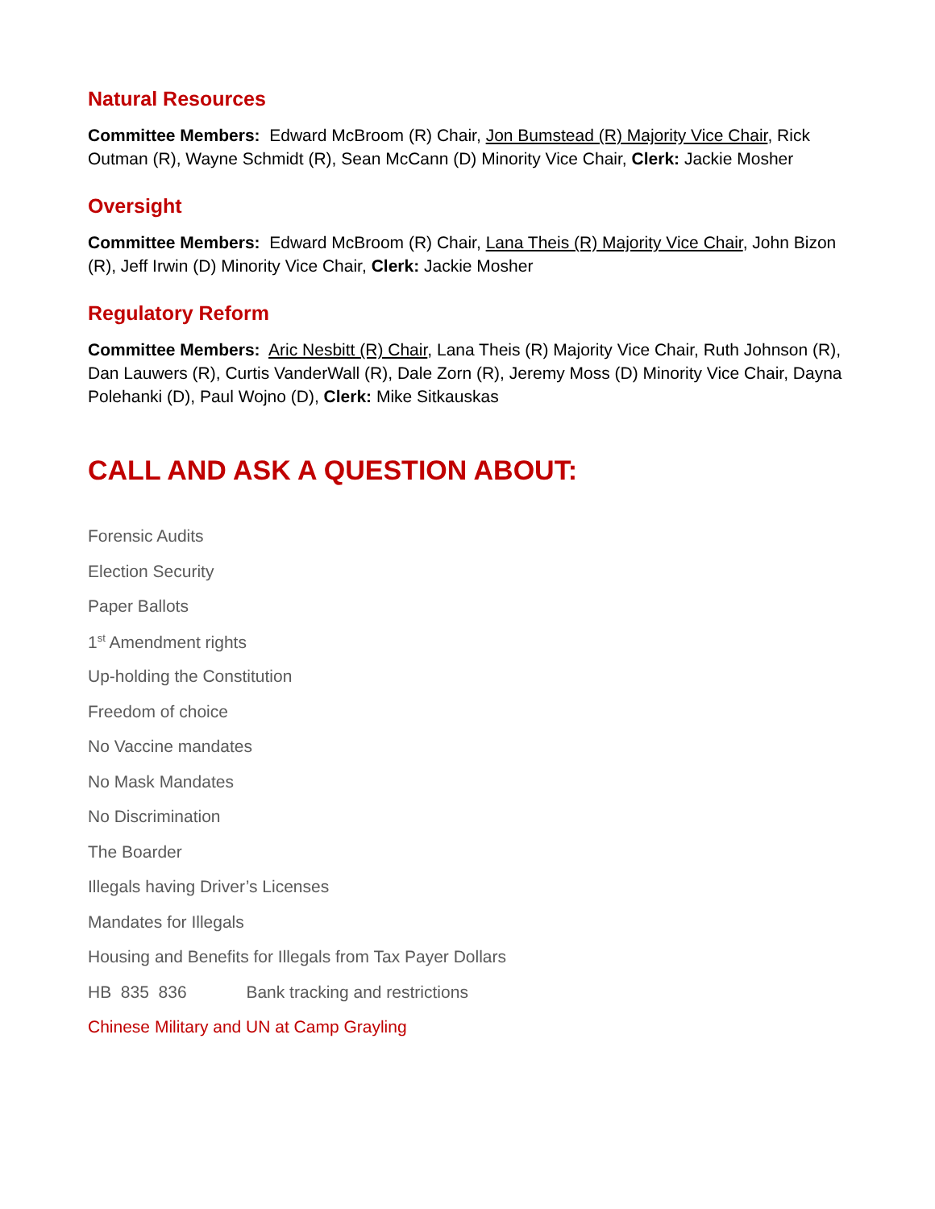Natural Resources
Committee Members: Edward McBroom (R) Chair, Jon Bumstead (R) Majority Vice Chair, Rick Outman (R), Wayne Schmidt (R), Sean McCann (D) Minority Vice Chair, Clerk: Jackie Mosher
Oversight
Committee Members: Edward McBroom (R) Chair, Lana Theis (R) Majority Vice Chair, John Bizon (R), Jeff Irwin (D) Minority Vice Chair, Clerk: Jackie Mosher
Regulatory Reform
Committee Members: Aric Nesbitt (R) Chair, Lana Theis (R) Majority Vice Chair, Ruth Johnson (R), Dan Lauwers (R), Curtis VanderWall (R), Dale Zorn (R), Jeremy Moss (D) Minority Vice Chair, Dayna Polehanki (D), Paul Wojno (D), Clerk: Mike Sitkauskas
CALL AND ASK A QUESTION ABOUT:
Forensic Audits
Election Security
Paper Ballots
1<sup>st</sup> Amendment rights
Up-holding the Constitution
Freedom of choice
No Vaccine mandates
No Mask Mandates
No Discrimination
The Boarder
Illegals having Driver’s Licenses
Mandates for Illegals
Housing and Benefits for Illegals from Tax Payer Dollars
HB 835 836 Bank tracking and restrictions
Chinese Military and UN at Camp Grayling